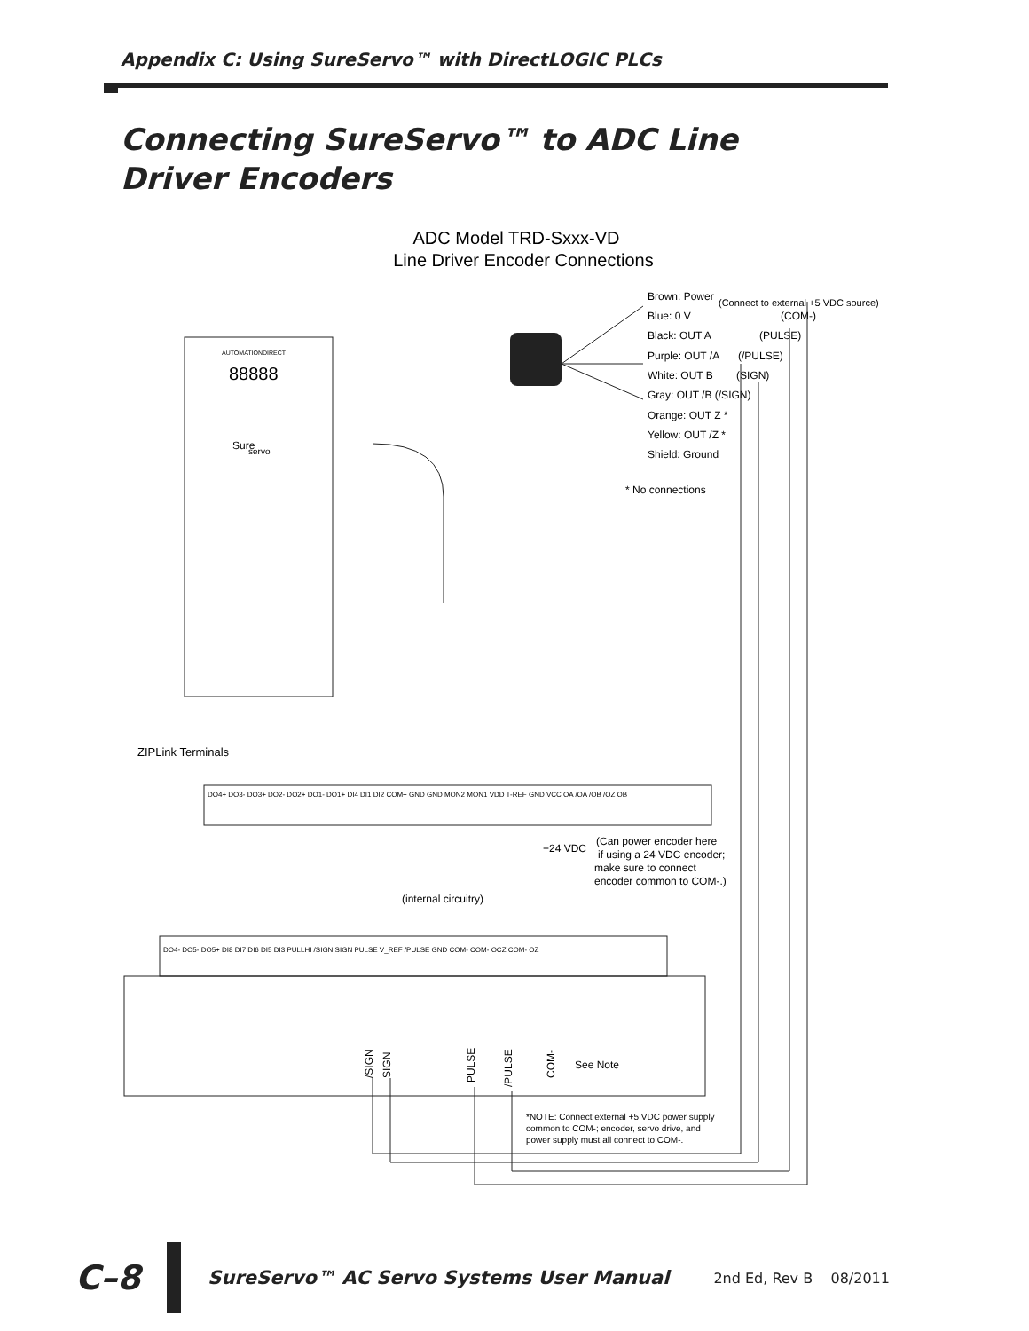Appendix C: Using SureServo™ with DirectLOGIC PLCs
Connecting SureServo™ to ADC Line Driver Encoders
ADC Model TRD-Sxxx-VD
Line Driver Encoder Connections
Brown: Power
(Connect to external +5 VDC source)
Blue: 0 V
(COM-)
Black: OUT A
(PULSE)
Purple: OUT /A
(/PULSE)
White: OUT B
(SIGN)
Gray: OUT /B (/SIGN)
Orange: OUT Z *
Yellow: OUT /Z *
Shield: Ground
* No connections
AUTOMATIONDIRECT
88888
Sure
servo
ZIPLink Terminals
DO4+ DO3- DO3+ DO2- DO2+ DO1- DO1+ DI4 DI1 DI2 COM+ GND GND MON2 MON1 VDD T-REF GND VCC OA /OA /OB /OZ OB
+24 VDC
(Can power encoder here
if using a 24 VDC encoder;
make sure to connect
encoder common to COM-.)
(internal circuitry)
DO4- DO5- DO5+ DI8 DI7 DI6 DI5 DI3 PULLHI /SIGN SIGN PULSE V_REF /PULSE GND COM- COM- OCZ COM- OZ
/SIGN
SIGN
PULSE
/PULSE
COM-
See Note
*NOTE: Connect external +5 VDC power supply
common to COM-; encoder, servo drive, and
power supply must all connect to COM-.
C–8 SureServo™ AC Servo Systems User Manual 2nd Ed, Rev B 08/2011